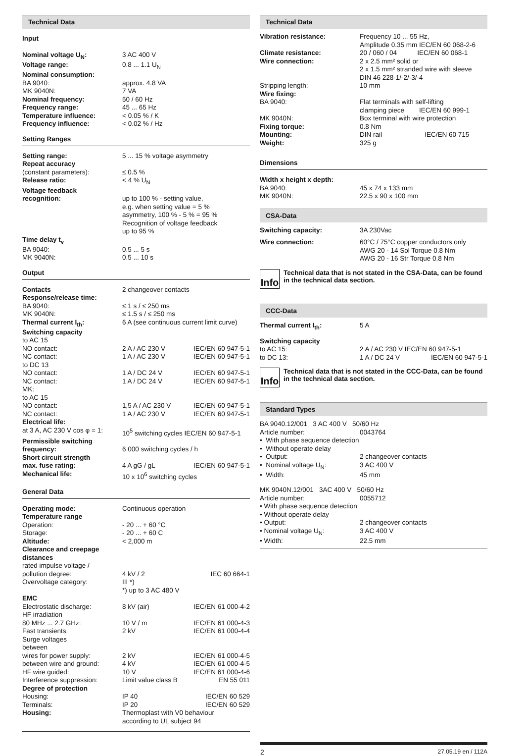Technical Data
Input
| Nominal voltage U<sub>N</sub>: | 3 AC 400 V |
| Voltage range: | 0.8 ... 1.1 U<sub>N</sub> |
| Nominal consumption: | |
| BA 9040: | approx. 4.8 VA |
| MK 9040N: | 7 VA |
| Nominal frequency: | 50 / 60 Hz |
| Frequency range: | 45 ... 65 Hz |
| Temperature influence: | < 0.05 % / K |
| Frequency influence: | < 0.02 % / Hz |
Setting Ranges
| Setting range: | 5 ... 15 % voltage asymmetry |
| Repeat accuracy | |
| (constant parameters): | ≤ 0.5 % |
| Release ratio: | < 4 % U<sub>N</sub> |
| Voltage feedback recognition: | up to 100 % - setting value, e.g. when setting value = 5 % asymmetry, 100 % - 5 % = 95 % Recognition of voltage feedback up to 95 % |
| Time delay t<sub>v</sub> | |
| BA 9040: | 0.5 ... 5 s |
| MK 9040N: | 0.5 ... 10 s |
Output
| Contacts | 2 changeover contacts | |
| Response/release time: | | |
| BA 9040: | ≤ 1 s / ≤ 250 ms | |
| MK 9040N: | ≤ 1.5 s / ≤ 250 ms | |
| Thermal current I<sub>th</sub>: | 6 A (see continuous current limit curve) | |
| Switching capacity | | |
| to AC 15 | | |
| NO contact: | 2 A / AC 230 V | IEC/EN 60 947-5-1 |
| NC contact: | 1 A / AC 230 V | IEC/EN 60 947-5-1 |
| to DC 13 | | |
| NO contact: | 1 A / DC 24 V | IEC/EN 60 947-5-1 |
| NC contact: | 1 A / DC 24 V | IEC/EN 60 947-5-1 |
| MK: | | |
| to AC 15 | | |
| NO contact: | 1,5 A / AC 230 V | IEC/EN 60 947-5-1 |
| NC contact: | 1 A / AC 230 V | IEC/EN 60 947-5-1 |
| Electrical life: | | |
| at 3 A, AC 230 V cos φ = 1: | 10<sup>5</sup> switching cycles IEC/EN 60 947-5-1 | |
| Permissible switching frequency: | 6 000 switching cycles / h | |
| Short circuit strength max. fuse rating: | 4 A gG / gL | IEC/EN 60 947-5-1 |
| Mechanical life: | 10 x 10<sup>6</sup> switching cycles | |
General Data
| Operating mode: | Continuous operation | |
| Temperature range | | |
| Operation: | - 20 ... + 60 °C | |
| Storage: | - 20 ... + 60 C | |
| Altitude: | < 2,000 m | |
| Clearance and creepage distances | | |
| rated impulse voltage / pollution degree: | 4 kV / 2 | IEC 60 664-1 |
| Overvoltage category: | III *) *) up to 3 AC 480 V | |
| EMC | | |
| Electrostatic discharge: | 8 kV (air) | IEC/EN 61 000-4-2 |
| HF irradiation | | |
| 80 MHz ... 2.7 GHz: | 10 V / m | IEC/EN 61 000-4-3 |
| Fast transients: | 2 kV | IEC/EN 61 000-4-4 |
| Surge voltages between | | |
| wires for power supply: | 2 kV | IEC/EN 61 000-4-5 |
| between wire and ground: | 4 kV | IEC/EN 61 000-4-5 |
| HF wire guided: | 10 V | IEC/EN 61 000-4-6 |
| Interference suppression: | Limit value class B | EN 55 011 |
| Degree of protection | | |
| Housing: | IP 40 | IEC/EN 60 529 |
| Terminals: | IP 20 | IEC/EN 60 529 |
| Housing: | Thermoplast with V0 behaviour according to UL subject 94 | |
Technical Data
| Vibration resistance: | Frequency 10 ... 55 Hz, Amplitude 0.35 mm IEC/EN 60 068-2-6 |
| Climate resistance: | 20 / 060 / 04 IEC/EN 60 068-1 |
| Wire connection: | 2 x 2.5 mm² solid or 2 x 1.5 mm² stranded wire with sleeve DIN 46 228-1/-2/-3/-4 |
| Stripping length: | 10 mm |
| Wire fixing: | |
| BA 9040: | Flat terminals with self-lifting clamping piece IEC/EN 60 999-1 |
| MK 9040N: | Box terminal with wire protection |
| Fixing torque: | 0.8 Nm |
| Mounting: | DIN rail IEC/EN 60 715 |
| Weight: | 325 g |
Dimensions
| Width x height x depth: | |
| BA 9040: | 45 x 74 x 133 mm |
| MK 9040N: | 22.5 x 90 x 100 mm |
CSA-Data
| Switching capacity: | 3A 230Vac |
| Wire connection: | 60°C / 75°C copper conductors only AWG 20 - 14 Sol Torque 0.8 Nm AWG 20 - 16 Str Torque 0.8 Nm |
Info
Technical data that is not stated in the CSA-Data, can be found in the technical data section.
CCC-Data
| Thermal current I<sub>th</sub>: | 5 A | |
| Switching capacity | | |
| to AC 15: | 2 A / AC 230 V IEC/EN 60 947-5-1 | |
| to DC 13: | 1 A / DC 24 V | IEC/EN 60 947-5-1 |
Info
Technical data that is not stated in the CCC-Data, can be found in the technical data section.
Standard Types
| BA 9040.12/001 3 AC 400 V 50/60 Hz | |
| Article number: | 0043764 |
| • With phase sequence detection | |
| • Without operate delay | |
| • Output: | 2 changeover contacts |
| • Nominal voltage U<sub>N</sub>: | 3 AC 400 V |
| • Width: | 45 mm |
| MK 9040N.12/001 3AC 400 V 50/60 Hz | |
| Article number: | 0055712 |
| • With phase sequence detection | |
| • Without operate delay | |
| • Output: | 2 changeover contacts |
| • Nominal voltage U<sub>N</sub>: | 3 AC 400 V |
| • Width: | 22.5 mm |
2 27.05.19 en / 112A